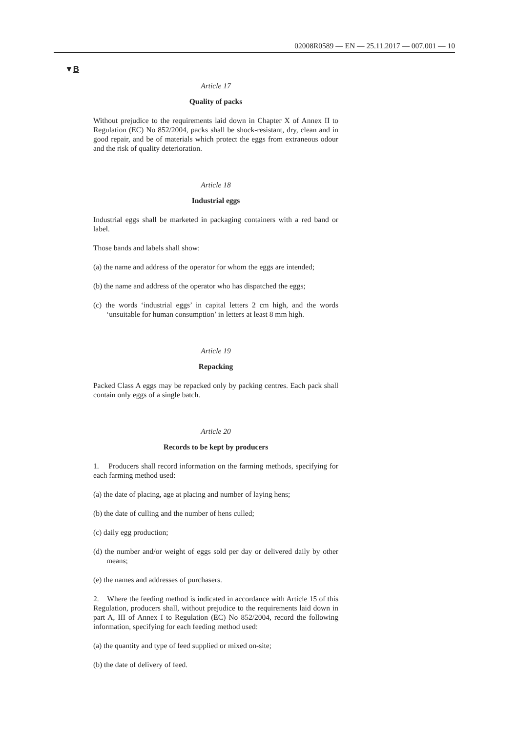02008R0589 — EN — 25.11.2017 — 007.001 — 10
▼B
Article 17
Quality of packs
Without prejudice to the requirements laid down in Chapter X of Annex II to Regulation (EC) No 852/2004, packs shall be shock-resistant, dry, clean and in good repair, and be of materials which protect the eggs from extraneous odour and the risk of quality deterioration.
Article 18
Industrial eggs
Industrial eggs shall be marketed in packaging containers with a red band or label.
Those bands and labels shall show:
(a) the name and address of the operator for whom the eggs are intended;
(b) the name and address of the operator who has dispatched the eggs;
(c) the words ‘industrial eggs’ in capital letters 2 cm high, and the words ‘unsuitable for human consumption’ in letters at least 8 mm high.
Article 19
Repacking
Packed Class A eggs may be repacked only by packing centres. Each pack shall contain only eggs of a single batch.
Article 20
Records to be kept by producers
1. Producers shall record information on the farming methods, specifying for each farming method used:
(a) the date of placing, age at placing and number of laying hens;
(b) the date of culling and the number of hens culled;
(c) daily egg production;
(d) the number and/or weight of eggs sold per day or delivered daily by other means;
(e) the names and addresses of purchasers.
2. Where the feeding method is indicated in accordance with Article 15 of this Regulation, producers shall, without prejudice to the requirements laid down in part A, III of Annex I to Regulation (EC) No 852/2004, record the following information, specifying for each feeding method used:
(a) the quantity and type of feed supplied or mixed on-site;
(b) the date of delivery of feed.